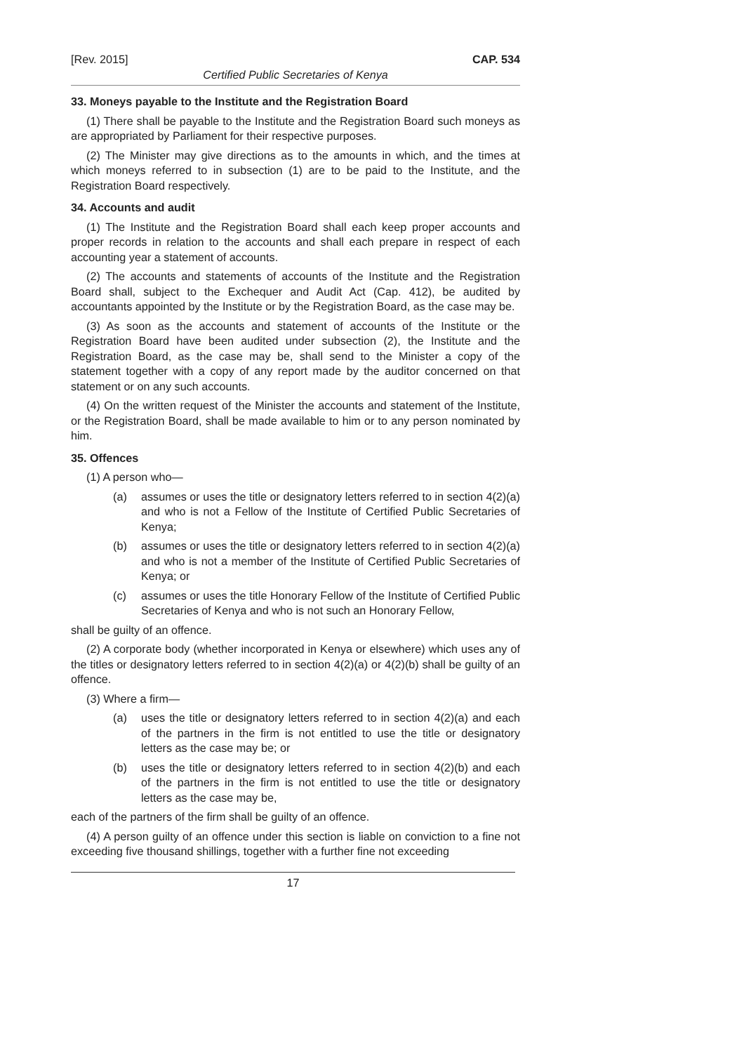[Rev. 2015] CAP. 534
Certified Public Secretaries of Kenya
33. Moneys payable to the Institute and the Registration Board
(1) There shall be payable to the Institute and the Registration Board such moneys as are appropriated by Parliament for their respective purposes.
(2) The Minister may give directions as to the amounts in which, and the times at which moneys referred to in subsection (1) are to be paid to the Institute, and the Registration Board respectively.
34. Accounts and audit
(1) The Institute and the Registration Board shall each keep proper accounts and proper records in relation to the accounts and shall each prepare in respect of each accounting year a statement of accounts.
(2) The accounts and statements of accounts of the Institute and the Registration Board shall, subject to the Exchequer and Audit Act (Cap. 412), be audited by accountants appointed by the Institute or by the Registration Board, as the case may be.
(3) As soon as the accounts and statement of accounts of the Institute or the Registration Board have been audited under subsection (2), the Institute and the Registration Board, as the case may be, shall send to the Minister a copy of the statement together with a copy of any report made by the auditor concerned on that statement or on any such accounts.
(4) On the written request of the Minister the accounts and statement of the Institute, or the Registration Board, shall be made available to him or to any person nominated by him.
35. Offences
(1) A person who—
(a) assumes or uses the title or designatory letters referred to in section 4(2)(a) and who is not a Fellow of the Institute of Certified Public Secretaries of Kenya;
(b) assumes or uses the title or designatory letters referred to in section 4(2)(a) and who is not a member of the Institute of Certified Public Secretaries of Kenya; or
(c) assumes or uses the title Honorary Fellow of the Institute of Certified Public Secretaries of Kenya and who is not such an Honorary Fellow,
shall be guilty of an offence.
(2) A corporate body (whether incorporated in Kenya or elsewhere) which uses any of the titles or designatory letters referred to in section 4(2)(a) or 4(2)(b) shall be guilty of an offence.
(3) Where a firm—
(a) uses the title or designatory letters referred to in section 4(2)(a) and each of the partners in the firm is not entitled to use the title or designatory letters as the case may be; or
(b) uses the title or designatory letters referred to in section 4(2)(b) and each of the partners in the firm is not entitled to use the title or designatory letters as the case may be,
each of the partners of the firm shall be guilty of an offence.
(4) A person guilty of an offence under this section is liable on conviction to a fine not exceeding five thousand shillings, together with a further fine not exceeding
17